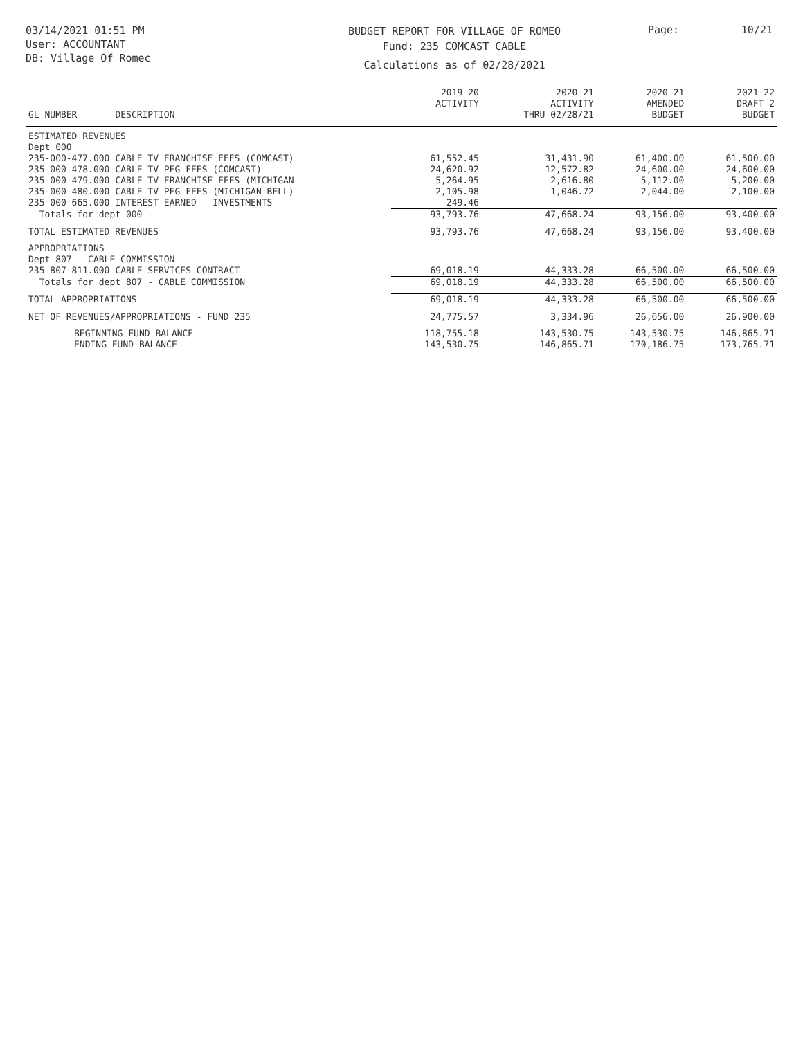03/14/2021 01:51 PM
User: ACCOUNTANT
DB: Village Of Romec
BUDGET REPORT FOR VILLAGE OF ROMEO
Fund: 235 COMCAST CABLE
Calculations as of 02/28/2021
Page: 10/21
| GL NUMBER | DESCRIPTION | 2019-20 ACTIVITY | 2020-21 ACTIVITY THRU 02/28/21 | 2020-21 AMENDED BUDGET | 2021-22 DRAFT 2 BUDGET |
| --- | --- | --- | --- | --- | --- |
| ESTIMATED REVENUES | | | | | |
| Dept 000 | | | | | |
| 235-000-477.000 | CABLE TV FRANCHISE FEES (COMCAST) | 61,552.45 | 31,431.90 | 61,400.00 | 61,500.00 |
| 235-000-478.000 | CABLE TV PEG FEES (COMCAST) | 24,620.92 | 12,572.82 | 24,600.00 | 24,600.00 |
| 235-000-479.000 | CABLE TV FRANCHISE FEES (MICHIGAN | 5,264.95 | 2,616.80 | 5,112.00 | 5,200.00 |
| 235-000-480.000 | CABLE TV PEG FEES (MICHIGAN BELL) | 2,105.98 | 1,046.72 | 2,044.00 | 2,100.00 |
| 235-000-665.000 | INTEREST EARNED - INVESTMENTS | 249.46 | | | |
| Totals for dept 000 - | | 93,793.76 | 47,668.24 | 93,156.00 | 93,400.00 |
| TOTAL ESTIMATED REVENUES | | 93,793.76 | 47,668.24 | 93,156.00 | 93,400.00 |
| APPROPRIATIONS | | | | | |
| Dept 807 - CABLE COMMISSION | | | | | |
| 235-807-811.000 | CABLE SERVICES CONTRACT | 69,018.19 | 44,333.28 | 66,500.00 | 66,500.00 |
| Totals for dept 807 - CABLE COMMISSION | | 69,018.19 | 44,333.28 | 66,500.00 | 66,500.00 |
| TOTAL APPROPRIATIONS | | 69,018.19 | 44,333.28 | 66,500.00 | 66,500.00 |
| NET OF REVENUES/APPROPRIATIONS - FUND 235 | | 24,775.57 | 3,334.96 | 26,656.00 | 26,900.00 |
| BEGINNING FUND BALANCE | | 118,755.18 | 143,530.75 | 143,530.75 | 146,865.71 |
| ENDING FUND BALANCE | | 143,530.75 | 146,865.71 | 170,186.75 | 173,765.71 |